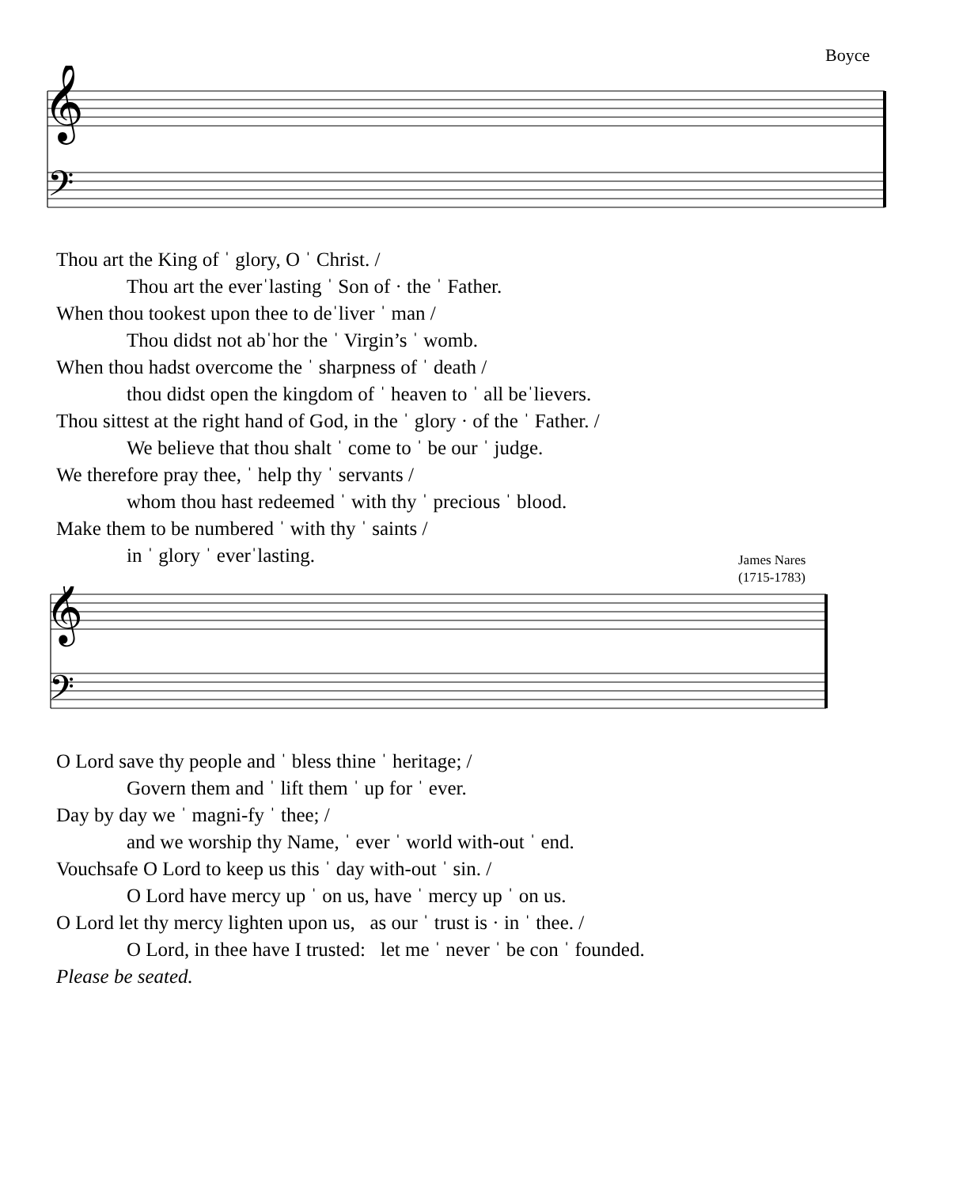Boyce
𝄞
𝄢
Thou art the King of ˈ glory, O ˈ Christ. /
Thou art the everˈlasting ˈ Son of · the ˈ Father.
When thou tookest upon thee to deˈliver ˈ man /
Thou didst not abˈhor the ˈ Virgin’s ˈ womb.
When thou hadst overcome the ˈ sharpness of ˈ death /
thou didst open the kingdom of ˈ heaven to ˈ all beˈlievers.
Thou sittest at the right hand of God, in the ˈ glory · of the ˈ Father. /
We believe that thou shalt ˈ come to ˈ be our ˈ judge.
We therefore pray thee, ˈ help thy ˈ servants /
whom thou hast redeemed ˈ with thy ˈ precious ˈ blood.
Make them to be numbered ˈ with thy ˈ saints /
in ˈ glory ˈ everˈlasting.
James Nares
(1715-1783)
𝄞
𝄢
O Lord save thy people and ˈ bless thine ˈ heritage; /
Govern them and ˈ lift them ˈ up for ˈ ever.
Day by day we ˈ magni-fy ˈ thee; /
and we worship thy Name, ˈ ever ˈ world with-out ˈ end.
Vouchsafe O Lord to keep us this ˈ day with-out ˈ sin. /
O Lord have mercy up ˈ on us, have ˈ mercy up ˈ on us.
O Lord let thy mercy lighten upon us, as our ˈ trust is · in ˈ thee. /
O Lord, in thee have I trusted: let me ˈ never ˈ be con ˈ founded.
Please be seated.